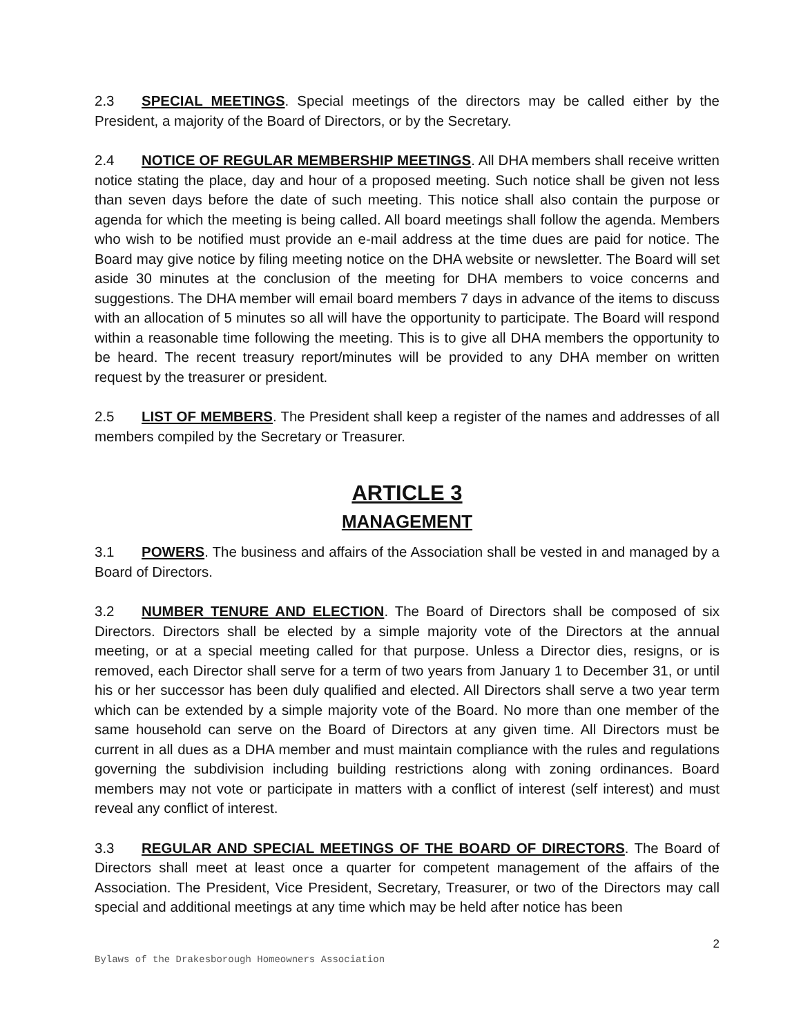2.3 SPECIAL MEETINGS. Special meetings of the directors may be called either by the President, a majority of the Board of Directors, or by the Secretary.
2.4 NOTICE OF REGULAR MEMBERSHIP MEETINGS. All DHA members shall receive written notice stating the place, day and hour of a proposed meeting. Such notice shall be given not less than seven days before the date of such meeting. This notice shall also contain the purpose or agenda for which the meeting is being called. All board meetings shall follow the agenda. Members who wish to be notified must provide an e-mail address at the time dues are paid for notice. The Board may give notice by filing meeting notice on the DHA website or newsletter. The Board will set aside 30 minutes at the conclusion of the meeting for DHA members to voice concerns and suggestions. The DHA member will email board members 7 days in advance of the items to discuss with an allocation of 5 minutes so all will have the opportunity to participate. The Board will respond within a reasonable time following the meeting. This is to give all DHA members the opportunity to be heard. The recent treasury report/minutes will be provided to any DHA member on written request by the treasurer or president.
2.5 LIST OF MEMBERS. The President shall keep a register of the names and addresses of all members compiled by the Secretary or Treasurer.
ARTICLE 3
MANAGEMENT
3.1 POWERS. The business and affairs of the Association shall be vested in and managed by a Board of Directors.
3.2 NUMBER TENURE AND ELECTION. The Board of Directors shall be composed of six Directors. Directors shall be elected by a simple majority vote of the Directors at the annual meeting, or at a special meeting called for that purpose. Unless a Director dies, resigns, or is removed, each Director shall serve for a term of two years from January 1 to December 31, or until his or her successor has been duly qualified and elected. All Directors shall serve a two year term which can be extended by a simple majority vote of the Board. No more than one member of the same household can serve on the Board of Directors at any given time. All Directors must be current in all dues as a DHA member and must maintain compliance with the rules and regulations governing the subdivision including building restrictions along with zoning ordinances. Board members may not vote or participate in matters with a conflict of interest (self interest) and must reveal any conflict of interest.
3.3 REGULAR AND SPECIAL MEETINGS OF THE BOARD OF DIRECTORS. The Board of Directors shall meet at least once a quarter for competent management of the affairs of the Association. The President, Vice President, Secretary, Treasurer, or two of the Directors may call special and additional meetings at any time which may be held after notice has been
2
Bylaws of the Drakesborough Homeowners Association